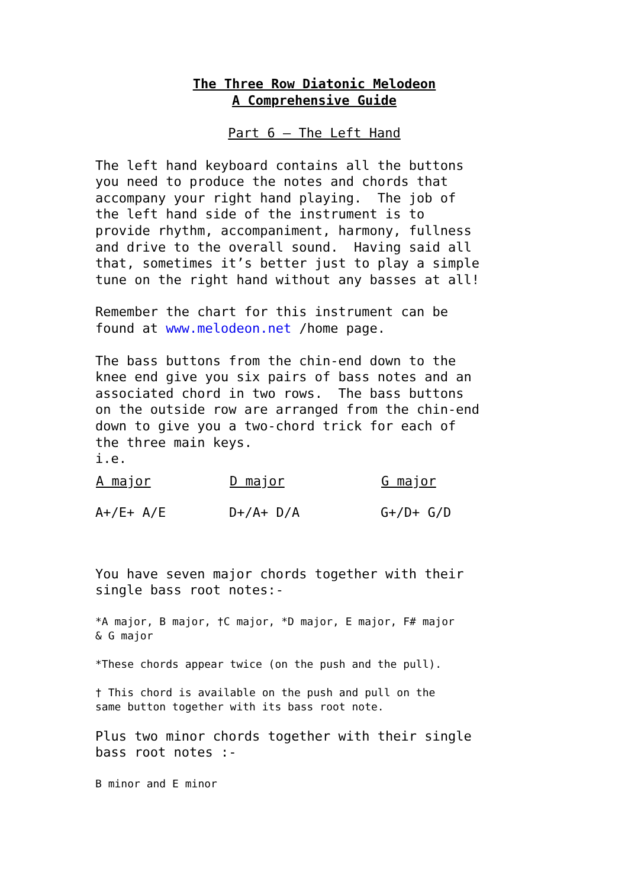The Three Row Diatonic Melodeon
A Comprehensive Guide
Part 6 – The Left Hand
The left hand keyboard contains all the buttons you need to produce the notes and chords that accompany your right hand playing. The job of the left hand side of the instrument is to provide rhythm, accompaniment, harmony, fullness and drive to the overall sound. Having said all that, sometimes it’s better just to play a simple tune on the right hand without any basses at all!
Remember the chart for this instrument can be found at www.melodeon.net /home page.
The bass buttons from the chin-end down to the knee end give you six pairs of bass notes and an associated chord in two rows. The bass buttons on the outside row are arranged from the chin-end down to give you a two-chord trick for each of the three main keys. i.e.
| A major | D major | G major |
| --- | --- | --- |
| A+/E+ A/E | D+/A+ D/A | G+/D+ G/D |
You have seven major chords together with their single bass root notes:-
*A major, B major, †C major, *D major, E major, F# major
& G major
*These chords appear twice (on the push and the pull).
† This chord is available on the push and pull on the
same button together with its bass root note.
Plus two minor chords together with their single bass root notes :-
B minor and E minor